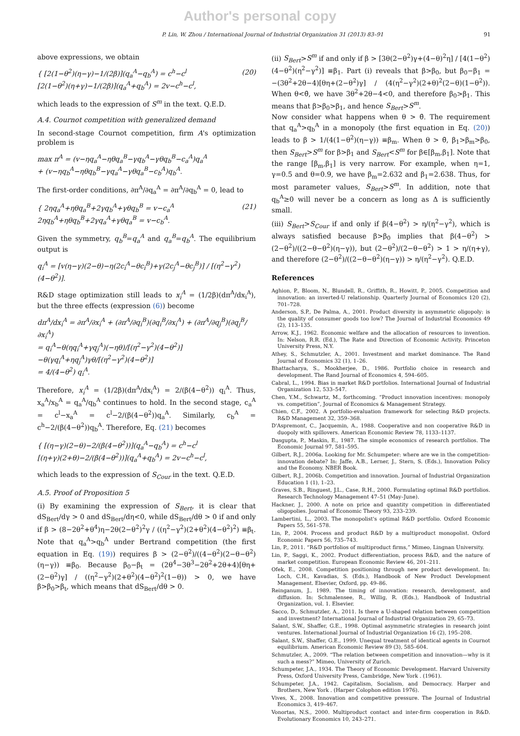Author's personal copy
P. Lin, W. Zhou / International Journal of Industrial Organization 31 (2013) 83–91 91
above expressions, we obtain
{ [2(1−θ<sup>2</sup>)(η−γ)−1/(2β)](q<sub>a</sub><sup>A</sup>−q<sub>b</sub><sup>A</sup>) = c<sup>h</sup>−c<sup>l</sup>
[2(1−θ<sup>2</sup>)(η+γ)−1/(2β)](q<sub>a</sub><sup>A</sup>+q<sub>b</sub><sup>A</sup>) = 2v−c<sup>h</sup>−c<sup>l</sup>, (20)
which leads to the expression of S<sup>m</sup> in the text. Q.E.D.
A.4. Cournot competition with generalized demand
In second-stage Cournot competition, firm A's optimization problem is
max π<sup>A</sup> = (v−ηq<sub>a</sub><sup>A</sup>−ηθq<sub>a</sub><sup>B</sup>−γq<sub>b</sub><sup>A</sup>−γθq<sub>b</sub><sup>B</sup>−c<sub>a</sub><sup>A</sup>)q<sub>a</sub><sup>A</sup>
+ (v−ηq<sub>b</sub><sup>A</sup>−ηθq<sub>b</sub><sup>B</sup>−γq<sub>a</sub><sup>A</sup>−γθq<sub>a</sub><sup>B</sup>−c<sub>b</sub><sup>A</sup>)q<sub>b</sub><sup>A</sup>.
The first-order conditions, ∂π<sup>A</sup>/∂q<sub>a</sub><sup>A</sup> = ∂π<sup>A</sup>/∂q<sub>b</sub><sup>A</sup> = 0, lead to
{ 2ηq<sub>a</sub><sup>A</sup>+ηθq<sub>a</sub><sup>B</sup>+2γq<sub>b</sub><sup>A</sup>+γθq<sub>b</sub><sup>B</sup> = v−c<sub>a</sub><sup>A</sup>
2ηq<sub>b</sub><sup>A</sup>+ηθq<sub>b</sub><sup>B</sup>+2γq<sub>a</sub><sup>A</sup>+γθq<sub>a</sub><sup>B</sup> = v−c<sub>b</sub><sup>A</sup>. (21)
Given the symmetry, q<sub>b</sub><sup>B</sup>=q<sub>a</sub><sup>A</sup> and q<sub>a</sub><sup>B</sup>=q<sub>b</sub><sup>A</sup>. The equilibrium output is
q<sub>i</sub><sup>A</sup> = [v(η−γ)(2−θ)−η(2c<sub>i</sub><sup>A</sup>−θc<sub>i</sub><sup>B</sup>)+γ(2c<sub>j</sub><sup>A</sup>−θc<sub>j</sub><sup>B</sup>)] / [(η<sup>2</sup>−γ<sup>2</sup>)(4−θ<sup>2</sup>)].
R&D stage optimization still leads to x<sub>i</sub><sup>A</sup> = (1/2β)(dπ<sup>A</sup>/dx<sub>i</sub><sup>A</sup>), but the three effects (expression (6)) become
dπ<sup>A</sup>/dx<sub>i</sub><sup>A</sup> = ∂π<sup>A</sup>/∂x<sub>i</sub><sup>A</sup> + (∂π<sup>A</sup>/∂q<sub>i</sub><sup>B</sup>)(∂q<sub>i</sub><sup>B</sup>/∂x<sub>i</sub><sup>A</sup>) + (∂π<sup>A</sup>/∂q<sub>j</sub><sup>B</sup>)(∂q<sub>j</sub><sup>B</sup>/∂x<sub>i</sub><sup>A</sup>)
= q<sub>i</sub><sup>A</sup>−θ(ηq<sub>i</sub><sup>A</sup>+γq<sub>j</sub><sup>A</sup>)(−ηθ)/[(η<sup>2</sup>−γ<sup>2</sup>)(4−θ<sup>2</sup>)] −θ(γq<sub>i</sub><sup>A</sup>+ηq<sub>j</sub><sup>A</sup>)γθ/[(η<sup>2</sup>−γ<sup>2</sup>)(4−θ<sup>2</sup>)]
= 4/(4−θ<sup>2</sup>) q<sub>i</sub><sup>A</sup>.
Therefore, x<sub>i</sub><sup>A</sup> = (1/2β)(dπ<sup>A</sup>/dx<sub>i</sub><sup>A</sup>) = 2/(β(4−θ<sup>2</sup>)) q<sub>i</sub><sup>A</sup>. Thus, x<sub>a</sub><sup>A</sup>/x<sub>b</sub><sup>A</sup> = q<sub>a</sub><sup>A</sup>/q<sub>b</sub><sup>A</sup> continues to hold. In the second stage, c<sub>a</sub><sup>A</sup> = c<sup>l</sup>−x<sub>a</sub><sup>A</sup> = c<sup>l</sup>−2/(β(4−θ<sup>2</sup>))q<sub>a</sub><sup>A</sup>. Similarly, c<sub>b</sub><sup>A</sup> = c<sup>h</sup>−2/(β(4−θ<sup>2</sup>))q<sub>b</sub><sup>A</sup>. Therefore, Eq. (21) becomes
{ [(η−γ)(2−θ)−2/(β(4−θ<sup>2</sup>))](q<sub>a</sub><sup>A</sup>−q<sub>b</sub><sup>A</sup>) = c<sup>h</sup>−c<sup>l</sup>
[(η+γ)(2+θ)−2/(β(4−θ<sup>2</sup>))](q<sub>a</sub><sup>A</sup>+q<sub>b</sub><sup>A</sup>) = 2v−c<sup>h</sup>−c<sup>l</sup>,
which leads to the expression of S<sub>Cour</sub> in the text. Q.E.D.
A.5. Proof of Proposition 5
(i) By examining the expression of S<sub>Bert</sub>, it is clear that dS<sub>Bert</sub>/dγ > 0 and dS<sub>Bert</sub>/dη<0, while dS<sub>Bert</sub>/dθ > 0 if and only if β > (8−2θ<sup>2</sup>+θ<sup>4</sup>)η−2θ(2−θ<sup>2</sup>)<sup>2</sup>γ / ((η<sup>2</sup>−γ<sup>2</sup>)(2+θ<sup>2</sup>)(4−θ<sup>2</sup>)<sup>2</sup>) ≡β<sub>t</sub>. Note that q<sub>a</sub><sup>A</sup>>q<sub>b</sub><sup>A</sup> under Bertrand competition (the first equation in Eq. (19)) requires β > (2−θ<sup>2</sup>)/((4−θ<sup>2</sup>)(2−θ−θ<sup>2</sup>)(η−γ)) ≡β<sub>0</sub>. Because β<sub>0</sub>−β<sub>t</sub> = (2θ<sup>4</sup>−3θ<sup>3</sup>−2θ<sup>2</sup>+2θ+4)[θη+(2−θ<sup>2</sup>)γ] / ((η<sup>2</sup>−γ<sup>2</sup>)(2+θ<sup>2</sup>)(4−θ<sup>2</sup>)<sup>2</sup>(1−θ)) > 0, we have β>β<sub>0</sub>>β<sub>t</sub>, which means that dS<sub>Bert</sub>/dθ > 0.
(ii) S<sub>Bert</sub>>S<sup>m</sup> if and only if β > [3θ(2−θ<sup>2</sup>)γ+(4−θ)<sup>2</sup>η] / [4(1−θ<sup>2</sup>)(4−θ<sup>2</sup>)(η<sup>2</sup>−γ<sup>2</sup>)] ≡β<sub>1</sub>. Part (i) reveals that β>β<sub>0</sub>, but β<sub>0</sub>−β<sub>1</sub> = −(3θ<sup>2</sup>+2θ−4)[θη+(2−θ<sup>2</sup>)γ] / (4(η<sup>2</sup>−γ<sup>2</sup>)(2+θ)<sup>2</sup>(2−θ)(1−θ<sup>2</sup>)). When θ<θ̄, we have 3θ<sup>2</sup>+2θ−4<0, and therefore β<sub>0</sub>>β<sub>1</sub>. This means that β>β<sub>0</sub>>β<sub>1</sub>, and hence S<sub>Bert</sub>>S<sup>m</sup>.
Now consider what happens when θ > θ̄. The requirement that q<sub>a</sub><sup>A</sup>>q<sub>b</sub><sup>A</sup> in a monopoly (the first equation in Eq. (20)) leads to β > 1/(4(1−θ<sup>2</sup>)(η−γ)) ≡β<sub>m</sub>. When θ > θ̄, β<sub>1</sub>>β<sub>m</sub>>β<sub>0</sub>, then S<sub>Bert</sub>>S<sup>m</sup> for β>β<sub>1</sub> and S<sub>Bert</sub><S<sup>m</sup> for β∈[β<sub>m</sub>,β<sub>1</sub>]. Note that the range [β<sub>m</sub>,β<sub>1</sub>] is very narrow. For example, when η=1, γ=0.5 and θ=0.9, we have β<sub>m</sub>=2.632 and β<sub>1</sub>=2.638. Thus, for most parameter values, S<sub>Bert</sub>>S<sup>m</sup>. In addition, note that q<sub>b</sub><sup>A</sup>≥0 will never be a concern as long as Δ is sufficiently small.
(iii) S<sub>Bert</sub>>S<sub>Cour</sub> if and only if β(4−θ<sup>2</sup>) > η/(η<sup>2</sup>−γ<sup>2</sup>), which is always satisfied because β>β<sub>0</sub> implies that β(4−θ<sup>2</sup>) > (2−θ<sup>2</sup>)/((2−θ−θ<sup>2</sup>)(η−γ)), but (2−θ<sup>2</sup>)/(2−θ−θ<sup>2</sup>) > 1 > η/(η+γ), and therefore (2−θ<sup>2</sup>)/((2−θ−θ<sup>2</sup>)(η−γ)) > η/(η<sup>2</sup>−γ<sup>2</sup>). Q.E.D.
References
Aghion, P., Bloom, N., Blundell, R., Griffith, R., Howitt, P., 2005. Competition and innovation: an inverted-U relationship. Quarterly Journal of Economics 120 (2), 701–728.
Anderson, S.P., De Palma, A., 2001. Product diversity in asymmetric oligopoly: is the quality of consumer goods too low? The Journal of Industrial Economics 49 (2), 113–135.
Arrow, K.J., 1962. Economic welfare and the allocation of resources to invention. In: Nelson, R.R. (Ed.), The Rate and Direction of Economic Activity. Princeton University Press, N.Y.
Athey, S., Schmutzler, A., 2001. Investment and market dominance. The Rand Journal of Economics 32 (1), 1–26.
Bhattacharya, S., Mookherjee, D., 1986. Portfolio choice in research and development. The Rand Journal of Economics 4, 594–605.
Cabral, L., 1994. Bias in market R&D portfolios. International Journal of Industrial Organization 12, 533–547.
Chen, Y.M., Schwartz, M., forthcoming. “Product innovation incentives: monopoly vs. competition”, Journal of Economics & Management Strategy.
Chien, C.F., 2002. A portfolio-evaluation framework for selecting R&D projects. R&D Management 32, 359–368.
D'Aspremont, C., Jacquemin, A., 1988. Cooperative and non cooperative R&D in duopoly with spillovers. American Economic Review 78, 1133–1137.
Dasgupta, P., Maskin, E., 1987. The simple economics of research portfolios. The Economic Journal 97, 581–595.
Gilbert, R.J., 2006a. Looking for Mr. Schumpeter: where are we in the competition-innovation debate? In: Jaffe, A.B., Lerner, J., Stern, S. (Eds.), Innovation Policy and the Economy. NBER Book.
Gilbert, R.J., 2006b. Competition and innovation. Journal of Industrial Organization Education 1 (1), 1–23.
Graves, S.B., Ringuest, J.L., Case, R.H., 2000. Formulating optimal R&D portfolios. Research Technology Management 47–51 (May–June).
Hackner, J., 2000. A note on price and quantity competition in differentiated oligopolies. Journal of Economic Theory 93, 233–239.
Lambertini, L., 2003. The monopolist's optimal R&D portfolio. Oxford Economic Papers 55, 561–578.
Lin, P., 2004. Process and product R&D by a multiproduct monopolist. Oxford Economic Papers 56, 735–743.
Lin, P., 2011. “R&D portfolios of multiproduct firms,” Mimeo, Lingnan University.
Lin, P., Saggi, K., 2002. Product differentiation, process R&D, and the nature of market competition. European Economic Review 46, 201–211.
Ofek, E., 2008. Competition positioning through new product development. In: Loch, C.H., Kavadias, S. (Eds.), Handbook of New Product Development Management. Elsevier, Oxford, pp. 49–86.
Reinganum, J., 1989. The timing of innovation: research, development, and diffusion. In: Schmalensee, R., Willig, R. (Eds.), Handbook of Industrial Organization, vol. 1. Elsevier.
Sacco, D., Schmutzler, A., 2011. Is there a U-shaped relation between competition and investment? International Journal of Industrial Organization 29, 65–73.
Salant, S.W., Shaffer, G.E., 1998. Optimal asymmetric strategies in research joint ventures. International Journal of Industrial Organization 16 (2), 195–208.
Salant, S.W., Shaffer, G.E., 1999. Unequal treatment of identical agents in Cournot equilibrium. American Economic Review 89 (3), 585–604.
Schmutzler, A., 2009. “The relation between competition and innovation—why is it such a mess?” Mimeo, University of Zurich.
Schumpeter, J.A., 1934. The Theory of Economic Development. Harvard University Press, Oxford University Press, Cambridge, New York . (1961).
Schumpeter, J.A., 1942. Capitalism, Socialism, and Democracy. Harper and Brothers, New York . (Harper Colophon edition 1976).
Vives, X., 2008. Innovation and competitive pressure. The Journal of Industrial Economics 3, 419–467.
Vonortas, N.S., 2000. Multiproduct contact and inter-firm cooperation in R&D. Evolutionary Economics 10, 243–271.